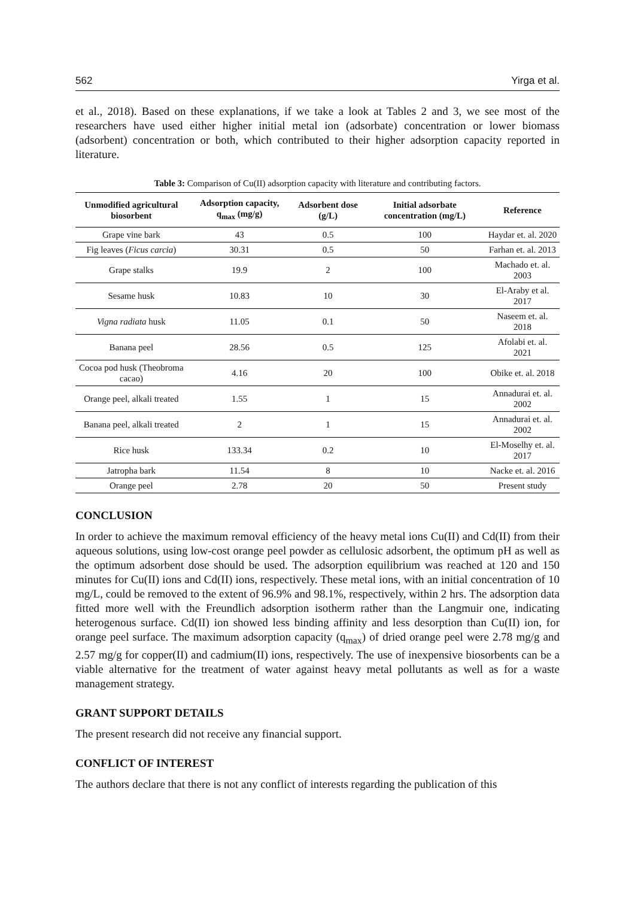562 Yirga et al.
et al., 2018). Based on these explanations, if we take a look at Tables 2 and 3, we see most of the researchers have used either higher initial metal ion (adsorbate) concentration or lower biomass (adsorbent) concentration or both, which contributed to their higher adsorption capacity reported in literature.
Table 3: Comparison of Cu(II) adsorption capacity with literature and contributing factors.
| Unmodified agricultural biosorbent | Adsorption capacity, q<sub>max</sub> (mg/g) | Adsorbent dose (g/L) | Initial adsorbate concentration (mg/L) | Reference |
| --- | --- | --- | --- | --- |
| Grape vine bark | 43 | 0.5 | 100 | Haydar et. al. 2020 |
| Fig leaves ( Ficus carcia ) | 30.31 | 0.5 | 50 | Farhan et. al. 2013 |
| Grape stalks | 19.9 | 2 | 100 | Machado et. al. 2003 |
| Sesame husk | 10.83 | 10 | 30 | El-Araby et al. 2017 |
| Vigna radiata husk | 11.05 | 0.1 | 50 | Naseem et. al. 2018 |
| Banana peel | 28.56 | 0.5 | 125 | Afolabi et. al. 2021 |
| Cocoa pod husk (Theobroma cacao) | 4.16 | 20 | 100 | Obike et. al. 2018 |
| Orange peel, alkali treated | 1.55 | 1 | 15 | Annadurai et. al. 2002 |
| Banana peel, alkali treated | 2 | 1 | 15 | Annadurai et. al. 2002 |
| Rice husk | 133.34 | 0.2 | 10 | El-Moselhy et. al. 2017 |
| Jatropha bark | 11.54 | 8 | 10 | Nacke et. al. 2016 |
| Orange peel | 2.78 | 20 | 50 | Present study |
CONCLUSION
In order to achieve the maximum removal efficiency of the heavy metal ions Cu(II) and Cd(II) from their aqueous solutions, using low-cost orange peel powder as cellulosic adsorbent, the optimum pH as well as the optimum adsorbent dose should be used. The adsorption equilibrium was reached at 120 and 150 minutes for Cu(II) ions and Cd(II) ions, respectively. These metal ions, with an initial concentration of 10 mg/L, could be removed to the extent of 96.9% and 98.1%, respectively, within 2 hrs. The adsorption data fitted more well with the Freundlich adsorption isotherm rather than the Langmuir one, indicating heterogenous surface. Cd(II) ion showed less binding affinity and less desorption than Cu(II) ion, for orange peel surface. The maximum adsorption capacity (q<sub>max</sub>) of dried orange peel were 2.78 mg/g and 2.57 mg/g for copper(II) and cadmium(II) ions, respectively. The use of inexpensive biosorbents can be a viable alternative for the treatment of water against heavy metal pollutants as well as for a waste management strategy.
GRANT SUPPORT DETAILS
The present research did not receive any financial support.
CONFLICT OF INTEREST
The authors declare that there is not any conflict of interests regarding the publication of this